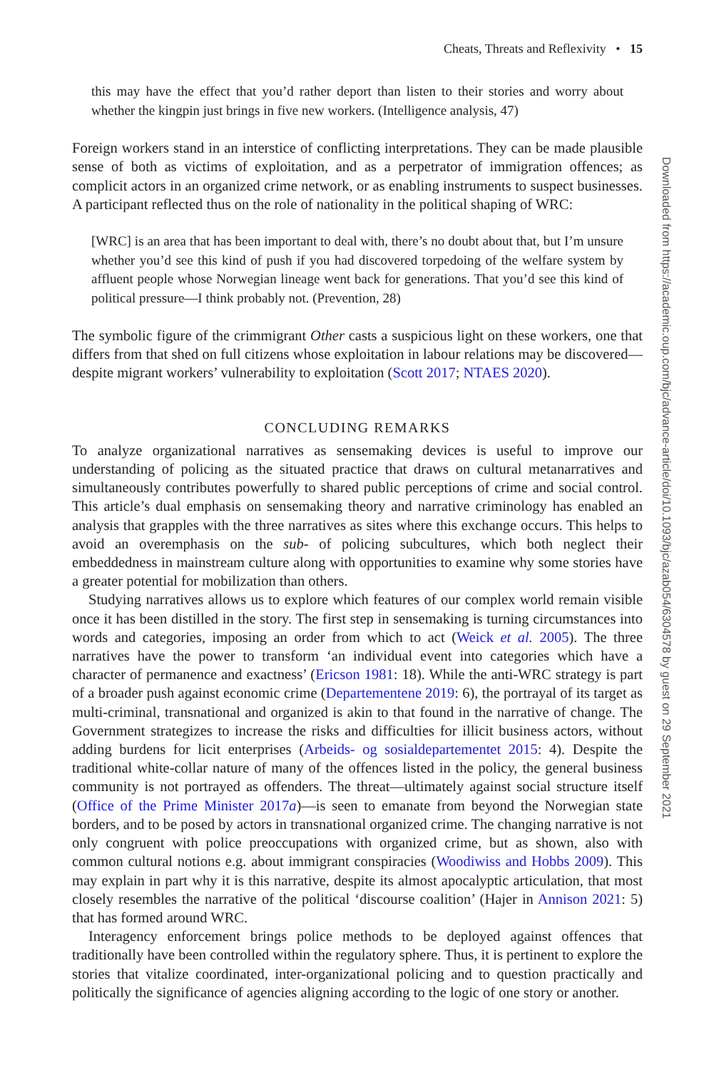Cheats, Threats and Reflexivity • 15
this may have the effect that you’d rather deport than listen to their stories and worry about whether the kingpin just brings in five new workers. (Intelligence analysis, 47)
Foreign workers stand in an interstice of conflicting interpretations. They can be made plausible sense of both as victims of exploitation, and as a perpetrator of immigration offences; as complicit actors in an organized crime network, or as enabling instruments to suspect businesses. A participant reflected thus on the role of nationality in the political shaping of WRC:
[WRC] is an area that has been important to deal with, there’s no doubt about that, but I’m unsure whether you’d see this kind of push if you had discovered torpedoing of the welfare system by affluent people whose Norwegian lineage went back for generations. That you’d see this kind of political pressure—I think probably not. (Prevention, 28)
The symbolic figure of the crimmigrant Other casts a suspicious light on these workers, one that differs from that shed on full citizens whose exploitation in labour relations may be discovered—despite migrant workers’ vulnerability to exploitation (Scott 2017; NTAES 2020).
CONCLUDING REMARKS
To analyze organizational narratives as sensemaking devices is useful to improve our understanding of policing as the situated practice that draws on cultural metanarratives and simultaneously contributes powerfully to shared public perceptions of crime and social control. This article’s dual emphasis on sensemaking theory and narrative criminology has enabled an analysis that grapples with the three narratives as sites where this exchange occurs. This helps to avoid an overemphasis on the sub- of policing subcultures, which both neglect their embeddedness in mainstream culture along with opportunities to examine why some stories have a greater potential for mobilization than others.
Studying narratives allows us to explore which features of our complex world remain visible once it has been distilled in the story. The first step in sensemaking is turning circumstances into words and categories, imposing an order from which to act (Weick et al. 2005). The three narratives have the power to transform ‘an individual event into categories which have a character of permanence and exactness’ (Ericson 1981: 18). While the anti-WRC strategy is part of a broader push against economic crime (Departementene 2019: 6), the portrayal of its target as multi-criminal, transnational and organized is akin to that found in the narrative of change. The Government strategizes to increase the risks and difficulties for illicit business actors, without adding burdens for licit enterprises (Arbeids- og sosialdepartementet 2015: 4). Despite the traditional white-collar nature of many of the offences listed in the policy, the general business community is not portrayed as offenders. The threat—ultimately against social structure itself (Office of the Prime Minister 2017a)—is seen to emanate from beyond the Norwegian state borders, and to be posed by actors in transnational organized crime. The changing narrative is not only congruent with police preoccupations with organized crime, but as shown, also with common cultural notions e.g. about immigrant conspiracies (Woodiwiss and Hobbs 2009). This may explain in part why it is this narrative, despite its almost apocalyptic articulation, that most closely resembles the narrative of the political ‘discourse coalition’ (Hajer in Annison 2021: 5) that has formed around WRC.
Interagency enforcement brings police methods to be deployed against offences that traditionally have been controlled within the regulatory sphere. Thus, it is pertinent to explore the stories that vitalize coordinated, inter-organizational policing and to question practically and politically the significance of agencies aligning according to the logic of one story or another.
Downloaded from https://academic.oup.com/bjc/advance-article/doi/10.1093/bjc/azab054/6304578 by guest on 29 September 2021